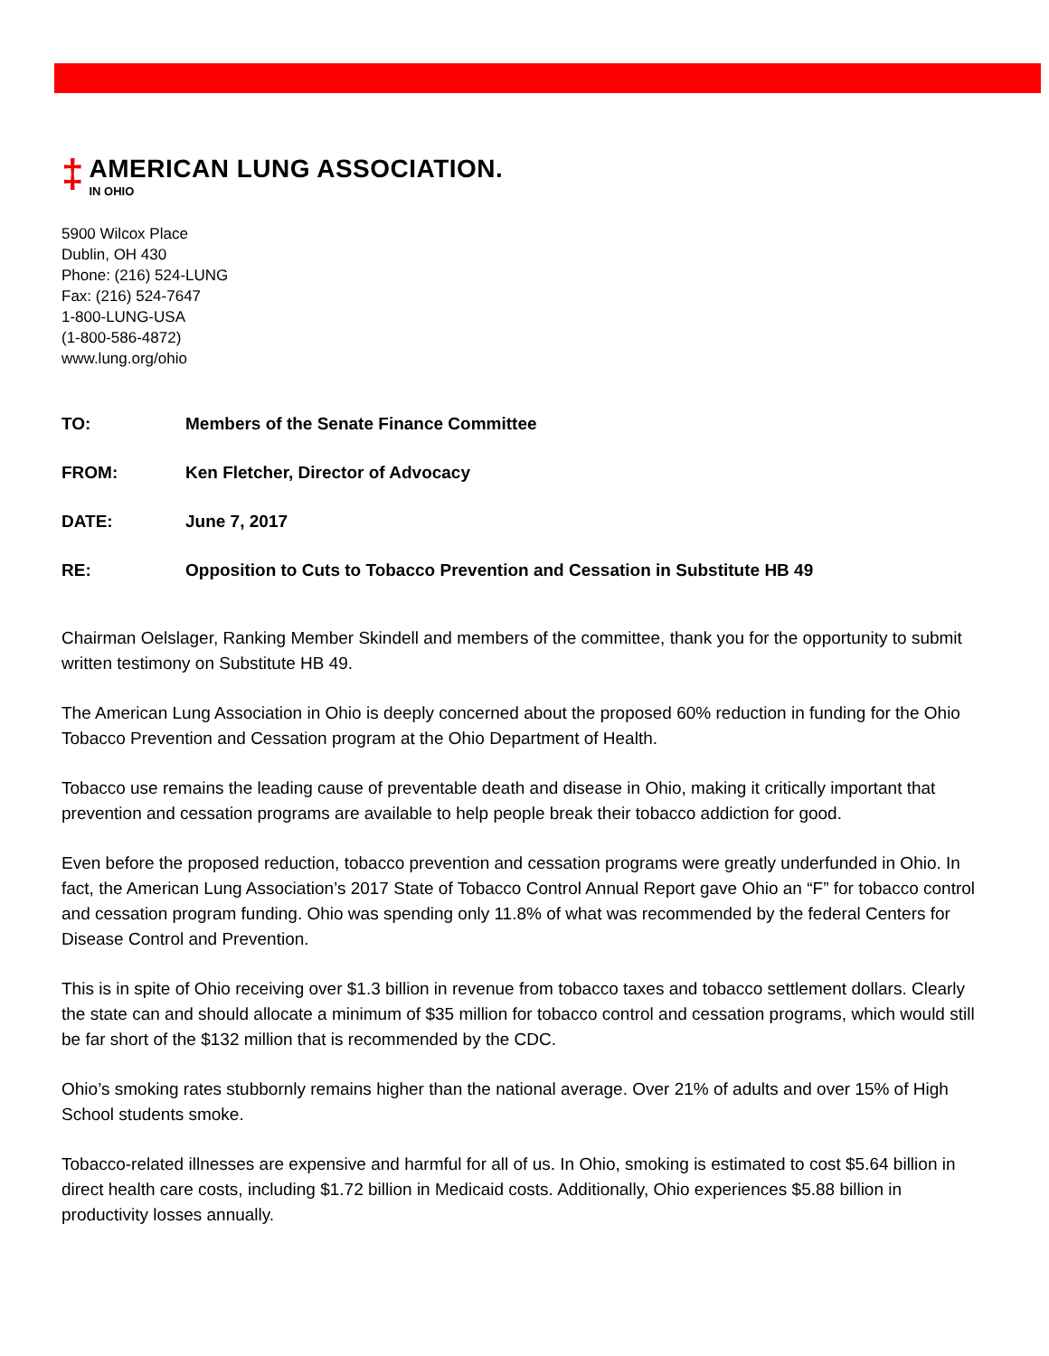‡
AMERICAN LUNG ASSOCIATION.
IN OHIO
5900 Wilcox Place
Dublin, OH 430
Phone: (216) 524-LUNG
Fax: (216) 524-7647
1-800-LUNG-USA
(1-800-586-4872)
www.lung.org/ohio
| TO: | Members of the Senate Finance Committee |
| FROM: | Ken Fletcher, Director of Advocacy |
| DATE: | June 7, 2017 |
| RE: | Opposition to Cuts to Tobacco Prevention and Cessation in Substitute HB 49 |
Chairman Oelslager, Ranking Member Skindell and members of the committee, thank you for the opportunity to submit written testimony on Substitute HB 49.
The American Lung Association in Ohio is deeply concerned about the proposed 60% reduction in funding for the Ohio Tobacco Prevention and Cessation program at the Ohio Department of Health.
Tobacco use remains the leading cause of preventable death and disease in Ohio, making it critically important that prevention and cessation programs are available to help people break their tobacco addiction for good.
Even before the proposed reduction, tobacco prevention and cessation programs were greatly underfunded in Ohio. In fact, the American Lung Association’s 2017 State of Tobacco Control Annual Report gave Ohio an “F” for tobacco control and cessation program funding. Ohio was spending only 11.8% of what was recommended by the federal Centers for Disease Control and Prevention.
This is in spite of Ohio receiving over $1.3 billion in revenue from tobacco taxes and tobacco settlement dollars. Clearly the state can and should allocate a minimum of $35 million for tobacco control and cessation programs, which would still be far short of the $132 million that is recommended by the CDC.
Ohio’s smoking rates stubbornly remains higher than the national average. Over 21% of adults and over 15% of High School students smoke.
Tobacco-related illnesses are expensive and harmful for all of us. In Ohio, smoking is estimated to cost $5.64 billion in direct health care costs, including $1.72 billion in Medicaid costs. Additionally, Ohio experiences $5.88 billion in productivity losses annually.